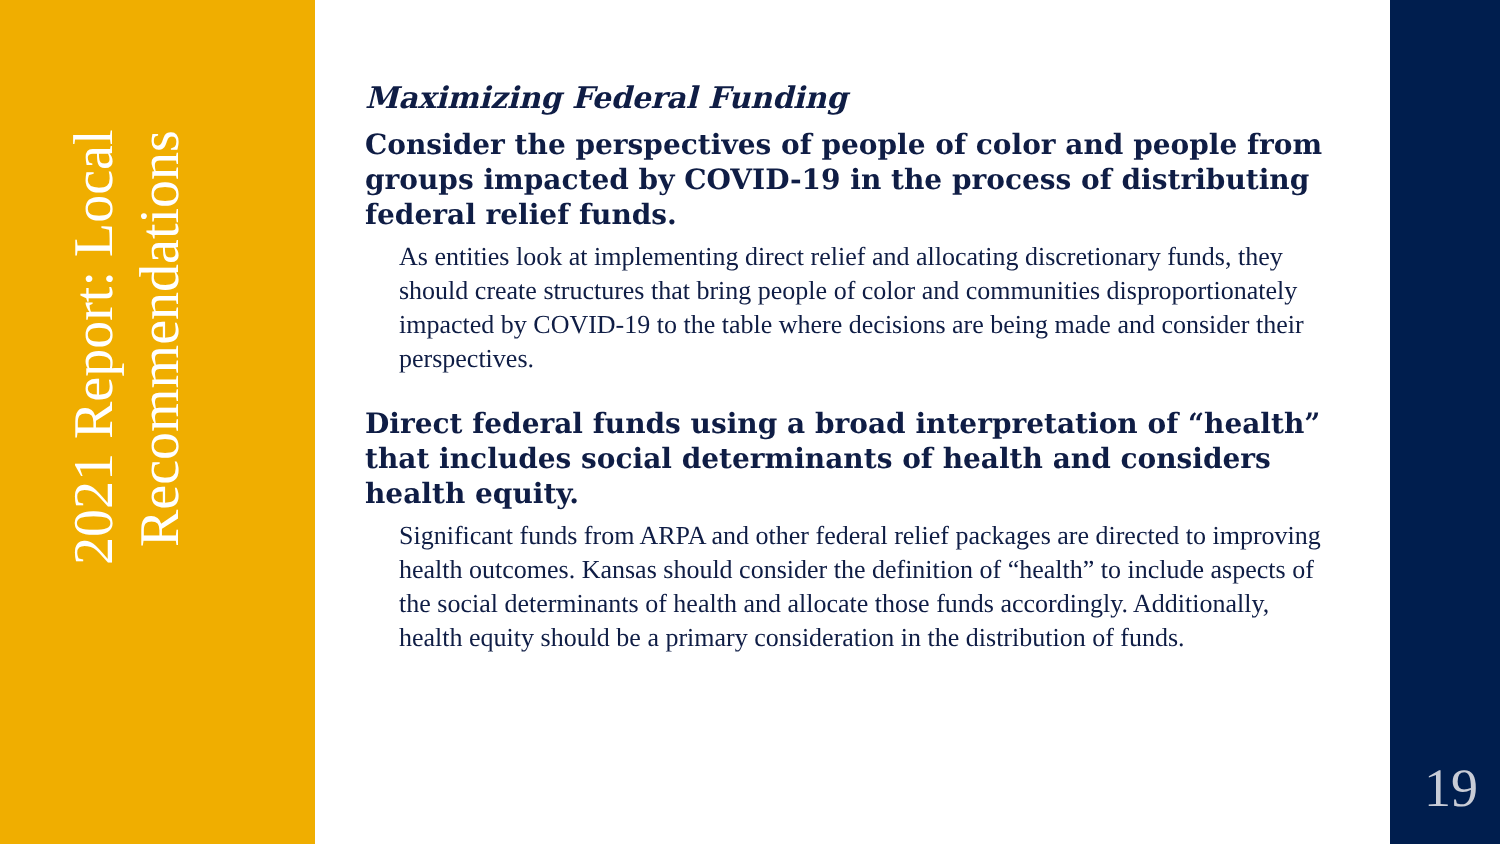2021 Report: Local Recommendations
Maximizing Federal Funding
Consider the perspectives of people of color and people from groups impacted by COVID-19 in the process of distributing federal relief funds.
As entities look at implementing direct relief and allocating discretionary funds, they should create structures that bring people of color and communities disproportionately impacted by COVID-19 to the table where decisions are being made and consider their perspectives.
Direct federal funds using a broad interpretation of “health” that includes social determinants of health and considers health equity.
Significant funds from ARPA and other federal relief packages are directed to improving health outcomes. Kansas should consider the definition of “health” to include aspects of the social determinants of health and allocate those funds accordingly. Additionally, health equity should be a primary consideration in the distribution of funds.
19